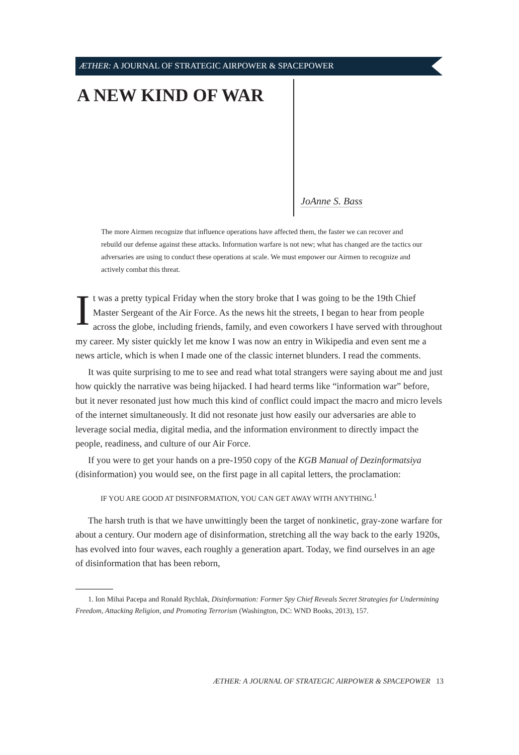ÆTHER: A JOURNAL OF STRATEGIC AIRPOWER & SPACEPOWER
A NEW KIND OF WAR
JoAnne S. Bass
The more Airmen recognize that influence operations have affected them, the faster we can recover and rebuild our defense against these attacks. Information warfare is not new; what has changed are the tactics our adversaries are using to conduct these operations at scale. We must empower our Airmen to recognize and actively combat this threat.
It was a pretty typical Friday when the story broke that I was going to be the 19th Chief Master Sergeant of the Air Force. As the news hit the streets, I began to hear from people across the globe, including friends, family, and even coworkers I have served with throughout my career. My sister quickly let me know I was now an entry in Wikipedia and even sent me a news article, which is when I made one of the classic internet blunders. I read the comments.
It was quite surprising to me to see and read what total strangers were saying about me and just how quickly the narrative was being hijacked. I had heard terms like “information war” before, but it never resonated just how much this kind of conflict could impact the macro and micro levels of the internet simultaneously. It did not resonate just how easily our adversaries are able to leverage social media, digital media, and the information environment to directly impact the people, readiness, and culture of our Air Force.
If you were to get your hands on a pre-1950 copy of the KGB Manual of Dezinformatsiya (disinformation) you would see, on the first page in all capital letters, the proclamation:
IF YOU ARE GOOD AT DISINFORMATION, YOU CAN GET AWAY WITH ANYTHING.<sup>1</sup>
The harsh truth is that we have unwittingly been the target of nonkinetic, gray-zone warfare for about a century. Our modern age of disinformation, stretching all the way back to the early 1920s, has evolved into four waves, each roughly a generation apart. Today, we find ourselves in an age of disinformation that has been reborn,
1. Ion Mihai Pacepa and Ronald Rychlak, Disinformation: Former Spy Chief Reveals Secret Strategies for Undermining Freedom, Attacking Religion, and Promoting Terrorism (Washington, DC: WND Books, 2013), 157.
ÆTHER: A JOURNAL OF STRATEGIC AIRPOWER & SPACEPOWER 13